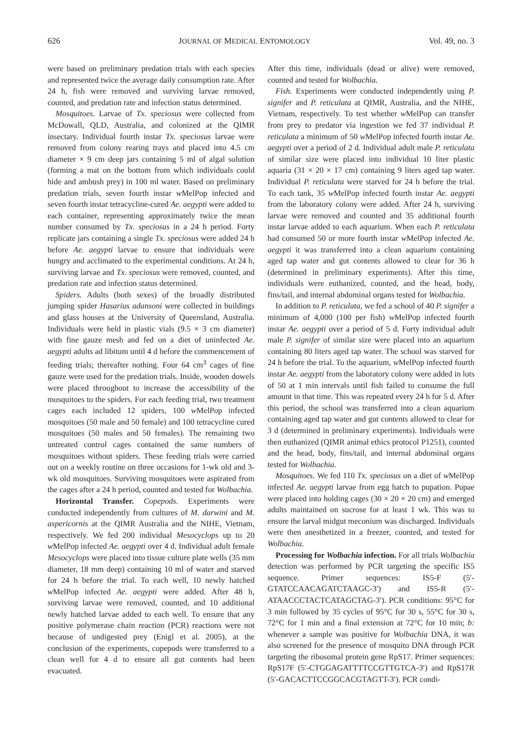626 JOURNAL OF MEDICAL ENTOMOLOGY Vol. 49, no. 3
were based on preliminary predation trials with each species and represented twice the average daily consumption rate. After 24 h, fish were removed and surviving larvae removed, counted, and predation rate and infection status determined.
Mosquitoes. Larvae of Tx. speciosus were collected from McDowall, QLD, Australia, and colonized at the QIMR insectary. Individual fourth instar Tx. speciosus larvae were removed from colony rearing trays and placed into 4.5 cm diameter × 9 cm deep jars containing 5 ml of algal solution (forming a mat on the bottom from which individuals could hide and ambush prey) in 100 ml water. Based on preliminary predation trials, seven fourth instar w MelPop infected and seven fourth instar tetracycline-cured Ae. aegypti were added to each container, representing approximately twice the mean number consumed by Tx. speciosus in a 24 h period. Forty replicate jars containing a single Tx. speciosus were added 24 h before Ae. aegypti larvae to ensure that individuals were hungry and acclimated to the experimental conditions. At 24 h, surviving larvae and Tx. speciosus were removed, counted, and predation rate and infection status determined.
Spiders. Adults (both sexes) of the broadly distributed jumping spider Hasarius adansoni were collected in buildings and glass houses at the University of Queensland, Australia. Individuals were held in plastic vials (9.5 × 3 cm diameter) with fine gauze mesh and fed on a diet of uninfected Ae. aegypti adults ad libitum until 4 d before the commencement of feeding trials; thereafter nothing. Four 64 cm<sup>3</sup> cages of fine gauze were used for the predation trials. Inside, wooden dowels were placed throughout to increase the accessibility of the mosquitoes to the spiders. For each feeding trial, two treatment cages each included 12 spiders, 100 w MelPop infected mosquitoes (50 male and 50 female) and 100 tetracycline cured mosquitoes (50 males and 50 females). The remaining two untreated control cages contained the same numbers of mosquitoes without spiders. These feeding trials were carried out on a weekly routine on three occasions for 1-wk old and 3-wk old mosquitoes. Surviving mosquitoes were aspirated from the cages after a 24 h period, counted and tested for Wolbachia.
Horizontal Transfer. Copepods. Experiments were conducted independently from cultures of M. darwini and M. aspericornis at the QIMR Australia and the NIHE, Vietnam, respectively. We fed 200 individual Mesocyclops up to 20 w MelPop infected Ae. aegypti over 4 d. Individual adult female Mesocyclops were placed into tissue culture plate wells (35 mm diameter, 18 mm deep) containing 10 ml of water and starved for 24 h before the trial. To each well, 10 newly hatched w MelPop infected Ae. aegypti were added. After 48 h, surviving larvae were removed, counted, and 10 additional newly hatched larvae added to each well. To ensure that any positive polymerase chain reaction (PCR) reactions were not because of undigested prey (Enigl et al. 2005), at the conclusion of the experiments, copepods were transferred to a clean well for 4 d to ensure all gut contents had been evacuated.
After this time, individuals (dead or alive) were removed, counted and tested for Wolbachia.
Fish. Experiments were conducted independently using P. signifer and P. reticulata at QIMR, Australia, and the NIHE, Vietnam, respectively. To test whether w MelPop can transfer from prey to predator via ingestion we fed 37 individual P. reticulata a minimum of 50 w MelPop infected fourth instar Ae. aegypti over a period of 2 d. Individual adult male P. reticulata of similar size were placed into individual 10 liter plastic aquaria (31 × 20 × 17 cm) containing 9 liters aged tap water. Individual P. reticulata were starved for 24 h before the trial. To each tank, 35 w MelPop infected fourth instar Ae. aegypti from the laboratory colony were added. After 24 h, surviving larvae were removed and counted and 35 additional fourth instar larvae added to each aquarium. When each P. reticulata had consumed 50 or more fourth instar w MelPop infected Ae. aegypti it was transferred into a clean aquarium containing aged tap water and gut contents allowed to clear for 36 h (determined in preliminary experiments). After this time, individuals were euthanized, counted, and the head, body, fins/tail, and internal abdominal organs tested for Wolbachia.
In addition to P. reticulata, we fed a school of 40 P. signifer a minimum of 4,000 (100 per fish) w MelPop infected fourth instar Ae. aegypti over a period of 5 d. Forty individual adult male P. signifer of similar size were placed into an aquarium containing 80 liters aged tap water. The school was starved for 24 h before the trial. To the aquarium, w MelPop infected fourth instar Ae. aegypti from the laboratory colony were added in lots of 50 at 1 min intervals until fish failed to consume the full amount in that time. This was repeated every 24 h for 5 d. After this period, the school was transferred into a clean aquarium containing aged tap water and gut contents allowed to clear for 3 d (determined in preliminary experiments). Individuals were then euthanized (QIMR animal ethics protocol P1251), counted and the head, body, fins/tail, and internal abdominal organs tested for Wolbachia.
Mosquitoes. We fed 110 Tx. speciosus on a diet of w MelPop infected Ae. aegypti larvae from egg hatch to pupation. Pupae were placed into holding cages (30 × 20 × 20 cm) and emerged adults maintained on sucrose for at least 1 wk. This was to ensure the larval midgut meconium was discharged. Individuals were then anesthetized in a freezer, counted, and tested for Wolbachia.
Processing for Wolbachia infection. For all trials Wolbachia detection was performed by PCR targeting the specific IS5 sequence. Primer sequences: IS5-F (5′-GTATCCAACAGATCTAAGC-3′) and IS5-R (5′-ATAACCCTACTCATAGCTAG-3′). PCR conditions: 95°C for 3 min followed by 35 cycles of 95°C for 30 s, 55°C for 30 s, 72°C for 1 min and a final extension at 72°C for 10 min; b: whenever a sample was positive for Wolbachia DNA, it was also screened for the presence of mosquito DNA through PCR targeting the ribosomal protein gene RpS17. Primer sequences: RpS17F (5′-CTGGAGATTTTCCGTTGTCA-3′) and RpS17R (5′-GACACTTCCGGCACGTAGTT-3′). PCR condi-